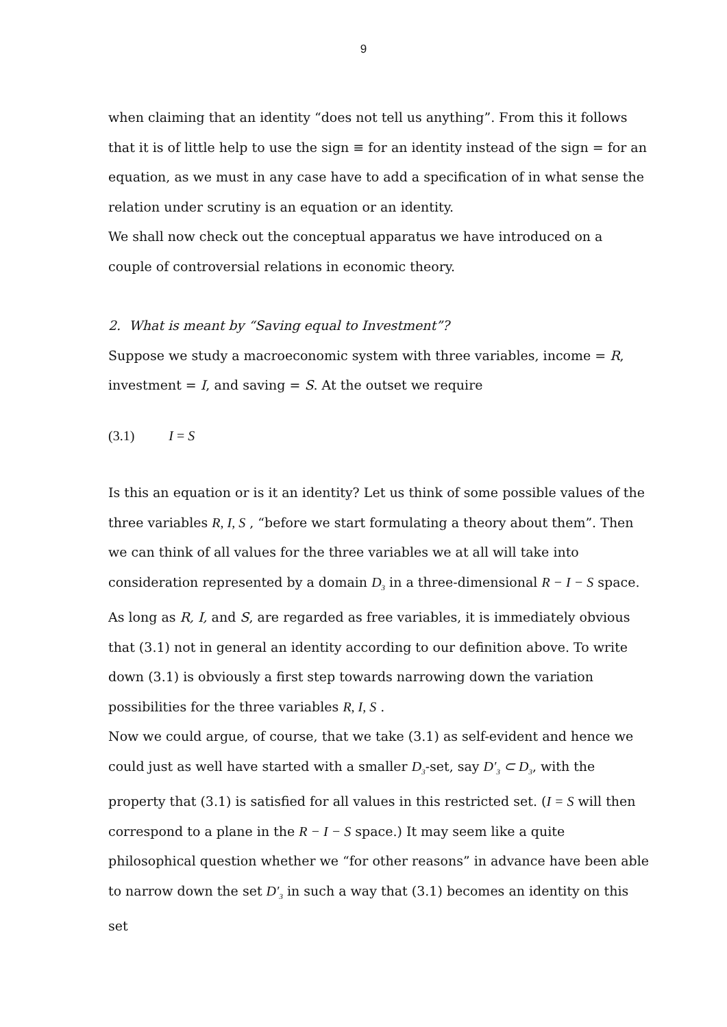9
when claiming that an identity “does not tell us anything”. From this it follows that it is of little help to use the sign ≡ for an identity instead of the sign = for an equation, as we must in any case have to add a specification of in what sense the relation under scrutiny is an equation or an identity.
We shall now check out the conceptual apparatus we have introduced on a couple of controversial relations in economic theory.
2. What is meant by “Saving equal to Investment”?
Suppose we study a macroeconomic system with three variables, income = R, investment = I, and saving = S. At the outset we require
(3.1) I = S
Is this an equation or is it an identity? Let us think of some possible values of the three variables R, I, S , “before we start formulating a theory about them”. Then we can think of all values for the three variables we at all will take into consideration represented by a domain D<sub>3</sub> in a three-dimensional R − I − S space. As long as R, I, and S, are regarded as free variables, it is immediately obvious that (3.1) not in general an identity according to our definition above. To write down (3.1) is obviously a first step towards narrowing down the variation possibilities for the three variables R, I, S .
Now we could argue, of course, that we take (3.1) as self-evident and hence we could just as well have started with a smaller D<sub>3</sub>-set, say D′<sub>3</sub> ⊂ D<sub>3</sub>, with the property that (3.1) is satisfied for all values in this restricted set. (I = S will then correspond to a plane in the R − I − S space.) It may seem like a quite philosophical question whether we “for other reasons” in advance have been able to narrow down the set D′<sub>3</sub> in such a way that (3.1) becomes an identity on this set